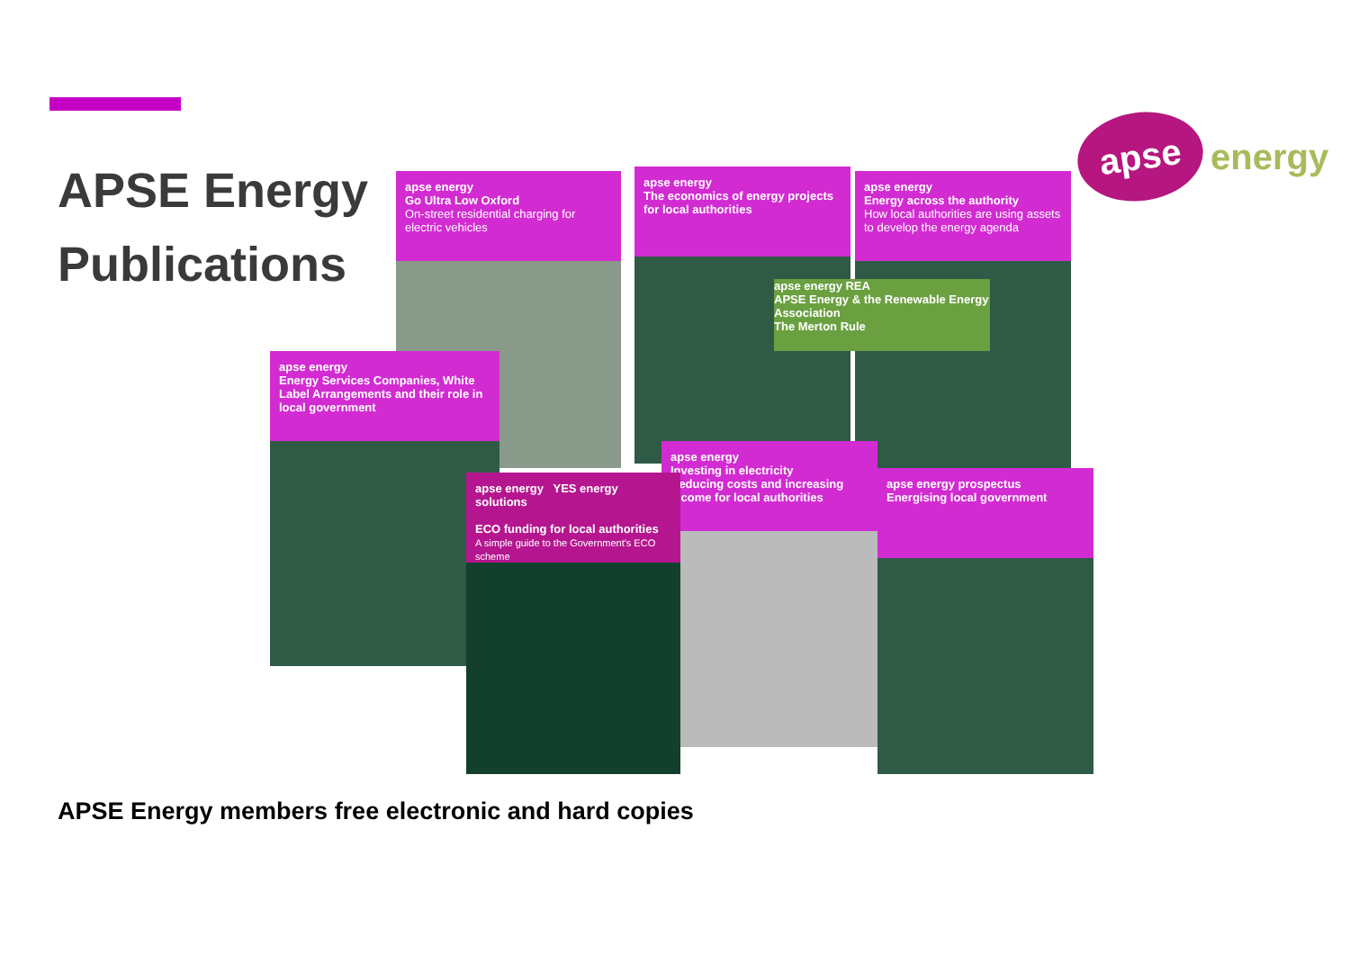APSE Energy
Publications
apse
energy
apse energy
Go Ultra Low Oxford
On-street residential charging for electric vehicles
apse energy
The economics of energy projects for local authorities
apse energy
Energy across the authority
How local authorities are using assets to develop the energy agenda
apse energy REA
APSE Energy & the Renewable Energy Association
The Merton Rule
apse energy
Energy Services Companies, White Label Arrangements and their role in local government
apse energy
Investing in electricity
Reducing costs and increasing income for local authorities
apse energy prospectus
Energising local government
apse energy YES energy solutions
ECO funding for local authorities
A simple guide to the Government's ECO scheme
APSE Energy members free electronic and hard copies